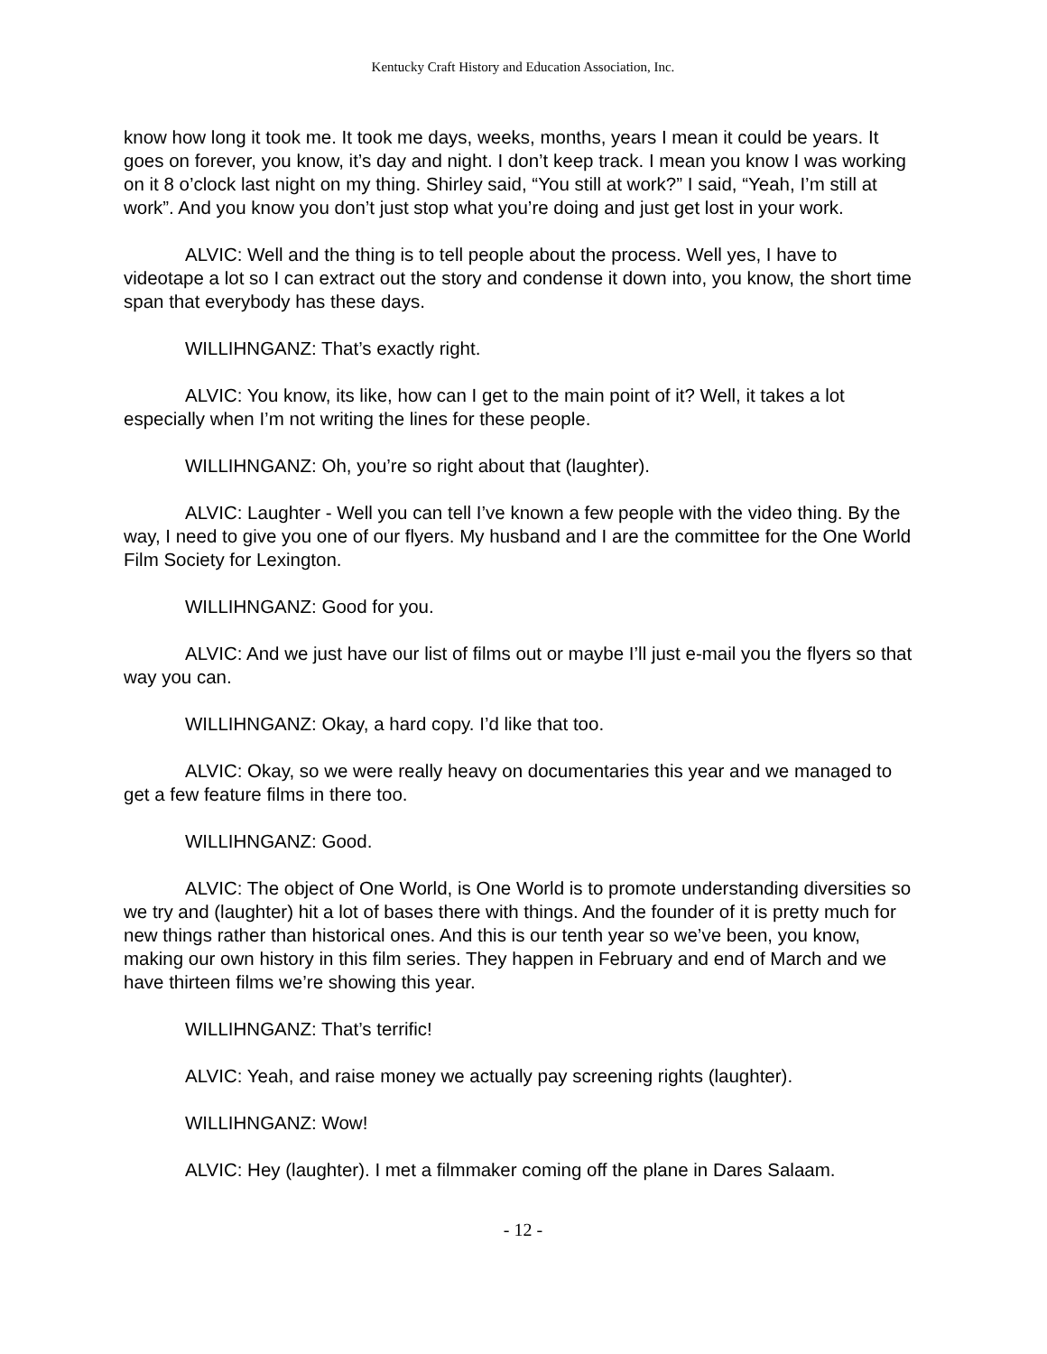Kentucky Craft History and Education Association, Inc.
know how long it took me. It took me days, weeks, months, years I mean it could be years. It goes on forever, you know, it’s day and night. I don’t keep track. I mean you know I was working on it 8 o’clock last night on my thing. Shirley said, “You still at work?” I said, “Yeah, I’m still at work”. And you know you don’t just stop what you’re doing and just get lost in your work.
ALVIC: Well and the thing is to tell people about the process. Well yes, I have to videotape a lot so I can extract out the story and condense it down into, you know, the short time span that everybody has these days.
WILLIHNGANZ: That’s exactly right.
ALVIC: You know, its like, how can I get to the main point of it? Well, it takes a lot especially when I’m not writing the lines for these people.
WILLIHNGANZ: Oh, you’re so right about that (laughter).
ALVIC: Laughter - Well you can tell I’ve known a few people with the video thing. By the way, I need to give you one of our flyers. My husband and I are the committee for the One World Film Society for Lexington.
WILLIHNGANZ: Good for you.
ALVIC: And we just have our list of films out or maybe I’ll just e-mail you the flyers so that way you can.
WILLIHNGANZ: Okay, a hard copy. I’d like that too.
ALVIC: Okay, so we were really heavy on documentaries this year and we managed to get a few feature films in there too.
WILLIHNGANZ: Good.
ALVIC: The object of One World, is One World is to promote understanding diversities so we try and (laughter) hit a lot of bases there with things. And the founder of it is pretty much for new things rather than historical ones. And this is our tenth year so we’ve been, you know, making our own history in this film series. They happen in February and end of March and we have thirteen films we’re showing this year.
WILLIHNGANZ: That’s terrific!
ALVIC: Yeah, and raise money we actually pay screening rights (laughter).
WILLIHNGANZ: Wow!
ALVIC: Hey (laughter). I met a filmmaker coming off the plane in Dares Salaam.
- 12 -